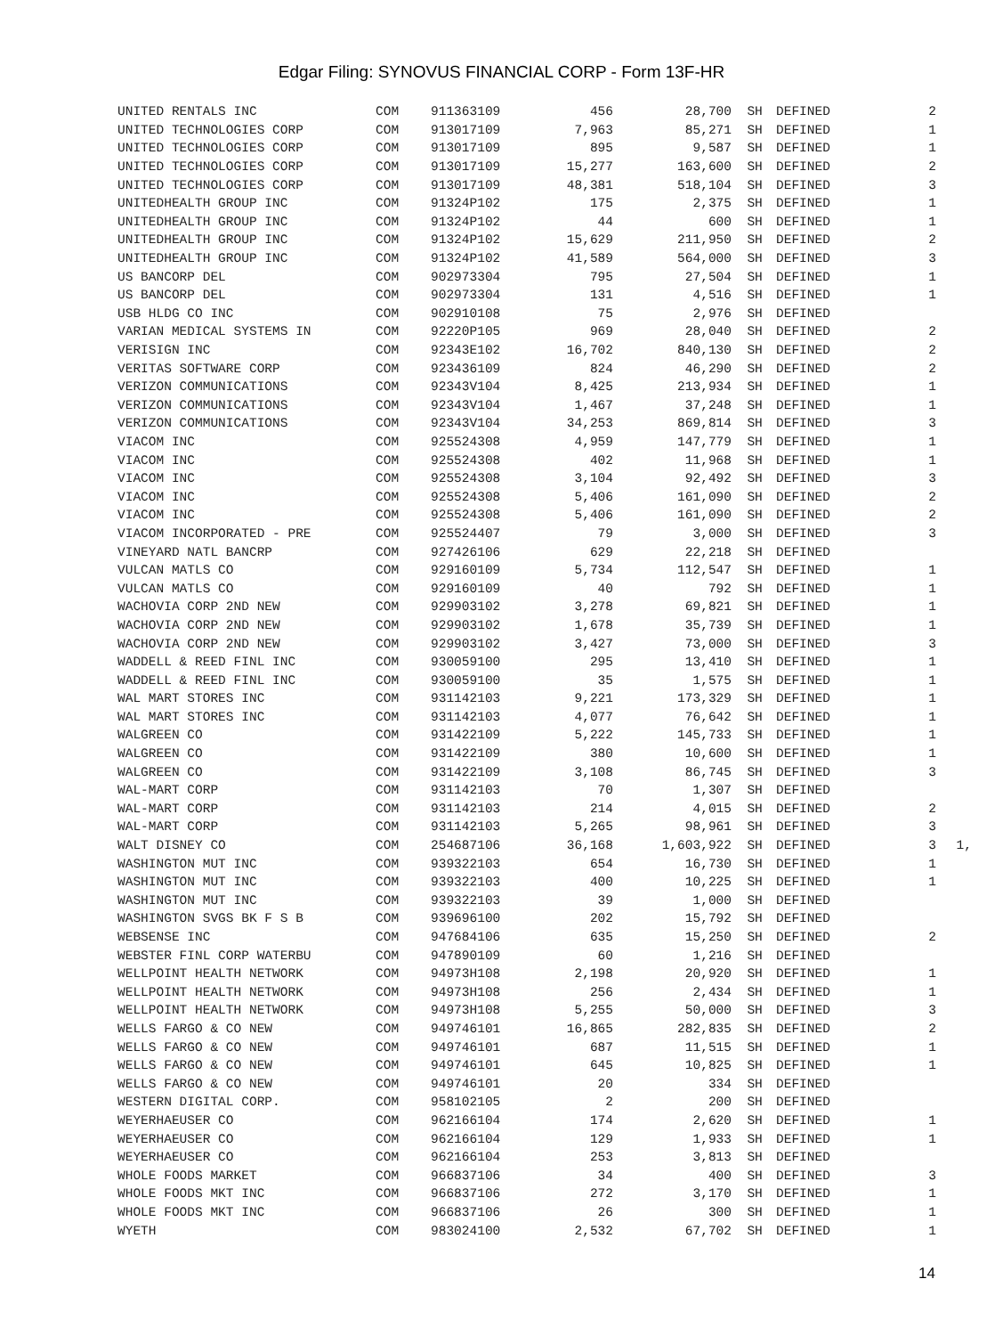Edgar Filing: SYNOVUS FINANCIAL CORP - Form 13F-HR
| UNITED RENTALS INC | COM | 911363109 | 456 | 28,700 | SH | DEFINED | 2 | |
| UNITED TECHNOLOGIES CORP | COM | 913017109 | 7,963 | 85,271 | SH | DEFINED | 1 | |
| UNITED TECHNOLOGIES CORP | COM | 913017109 | 895 | 9,587 | SH | DEFINED | 1 | |
| UNITED TECHNOLOGIES CORP | COM | 913017109 | 15,277 | 163,600 | SH | DEFINED | 2 | |
| UNITED TECHNOLOGIES CORP | COM | 913017109 | 48,381 | 518,104 | SH | DEFINED | 3 | |
| UNITEDHEALTH GROUP INC | COM | 91324P102 | 175 | 2,375 | SH | DEFINED | 1 | |
| UNITEDHEALTH GROUP INC | COM | 91324P102 | 44 | 600 | SH | DEFINED | 1 | |
| UNITEDHEALTH GROUP INC | COM | 91324P102 | 15,629 | 211,950 | SH | DEFINED | 2 | |
| UNITEDHEALTH GROUP INC | COM | 91324P102 | 41,589 | 564,000 | SH | DEFINED | 3 | |
| US BANCORP DEL | COM | 902973304 | 795 | 27,504 | SH | DEFINED | 1 | |
| US BANCORP DEL | COM | 902973304 | 131 | 4,516 | SH | DEFINED | 1 | |
| USB HLDG CO INC | COM | 902910108 | 75 | 2,976 | SH | DEFINED | | |
| VARIAN MEDICAL SYSTEMS IN | COM | 92220P105 | 969 | 28,040 | SH | DEFINED | 2 | |
| VERISIGN INC | COM | 92343E102 | 16,702 | 840,130 | SH | DEFINED | 2 | |
| VERITAS SOFTWARE CORP | COM | 923436109 | 824 | 46,290 | SH | DEFINED | 2 | |
| VERIZON COMMUNICATIONS | COM | 92343V104 | 8,425 | 213,934 | SH | DEFINED | 1 | |
| VERIZON COMMUNICATIONS | COM | 92343V104 | 1,467 | 37,248 | SH | DEFINED | 1 | |
| VERIZON COMMUNICATIONS | COM | 92343V104 | 34,253 | 869,814 | SH | DEFINED | 3 | |
| VIACOM INC | COM | 925524308 | 4,959 | 147,779 | SH | DEFINED | 1 | |
| VIACOM INC | COM | 925524308 | 402 | 11,968 | SH | DEFINED | 1 | |
| VIACOM INC | COM | 925524308 | 3,104 | 92,492 | SH | DEFINED | 3 | |
| VIACOM INC | COM | 925524308 | 5,406 | 161,090 | SH | DEFINED | 2 | |
| VIACOM INC | COM | 925524308 | 5,406 | 161,090 | SH | DEFINED | 2 | |
| VIACOM INCORPORATED - PRE | COM | 925524407 | 79 | 3,000 | SH | DEFINED | 3 | |
| VINEYARD NATL BANCRP | COM | 927426106 | 629 | 22,218 | SH | DEFINED | | |
| VULCAN MATLS CO | COM | 929160109 | 5,734 | 112,547 | SH | DEFINED | 1 | |
| VULCAN MATLS CO | COM | 929160109 | 40 | 792 | SH | DEFINED | 1 | |
| WACHOVIA CORP 2ND NEW | COM | 929903102 | 3,278 | 69,821 | SH | DEFINED | 1 | |
| WACHOVIA CORP 2ND NEW | COM | 929903102 | 1,678 | 35,739 | SH | DEFINED | 1 | |
| WACHOVIA CORP 2ND NEW | COM | 929903102 | 3,427 | 73,000 | SH | DEFINED | 3 | |
| WADDELL & REED FINL INC | COM | 930059100 | 295 | 13,410 | SH | DEFINED | 1 | |
| WADDELL & REED FINL INC | COM | 930059100 | 35 | 1,575 | SH | DEFINED | 1 | |
| WAL MART STORES INC | COM | 931142103 | 9,221 | 173,329 | SH | DEFINED | 1 | |
| WAL MART STORES INC | COM | 931142103 | 4,077 | 76,642 | SH | DEFINED | 1 | |
| WALGREEN CO | COM | 931422109 | 5,222 | 145,733 | SH | DEFINED | 1 | |
| WALGREEN CO | COM | 931422109 | 380 | 10,600 | SH | DEFINED | 1 | |
| WALGREEN CO | COM | 931422109 | 3,108 | 86,745 | SH | DEFINED | 3 | |
| WAL-MART CORP | COM | 931142103 | 70 | 1,307 | SH | DEFINED | | |
| WAL-MART CORP | COM | 931142103 | 214 | 4,015 | SH | DEFINED | 2 | |
| WAL-MART CORP | COM | 931142103 | 5,265 | 98,961 | SH | DEFINED | 3 | |
| WALT DISNEY CO | COM | 254687106 | 36,168 | 1,603,922 | SH | DEFINED | 3 | 1, |
| WASHINGTON MUT INC | COM | 939322103 | 654 | 16,730 | SH | DEFINED | 1 | |
| WASHINGTON MUT INC | COM | 939322103 | 400 | 10,225 | SH | DEFINED | 1 | |
| WASHINGTON MUT INC | COM | 939322103 | 39 | 1,000 | SH | DEFINED | | |
| WASHINGTON SVGS BK F S B | COM | 939696100 | 202 | 15,792 | SH | DEFINED | | |
| WEBSENSE INC | COM | 947684106 | 635 | 15,250 | SH | DEFINED | 2 | |
| WEBSTER FINL CORP WATERBU | COM | 947890109 | 60 | 1,216 | SH | DEFINED | | |
| WELLPOINT HEALTH NETWORK | COM | 94973H108 | 2,198 | 20,920 | SH | DEFINED | 1 | |
| WELLPOINT HEALTH NETWORK | COM | 94973H108 | 256 | 2,434 | SH | DEFINED | 1 | |
| WELLPOINT HEALTH NETWORK | COM | 94973H108 | 5,255 | 50,000 | SH | DEFINED | 3 | |
| WELLS FARGO & CO NEW | COM | 949746101 | 16,865 | 282,835 | SH | DEFINED | 2 | |
| WELLS FARGO & CO NEW | COM | 949746101 | 687 | 11,515 | SH | DEFINED | 1 | |
| WELLS FARGO & CO NEW | COM | 949746101 | 645 | 10,825 | SH | DEFINED | 1 | |
| WELLS FARGO & CO NEW | COM | 949746101 | 20 | 334 | SH | DEFINED | | |
| WESTERN DIGITAL CORP. | COM | 958102105 | 2 | 200 | SH | DEFINED | | |
| WEYERHAEUSER CO | COM | 962166104 | 174 | 2,620 | SH | DEFINED | 1 | |
| WEYERHAEUSER CO | COM | 962166104 | 129 | 1,933 | SH | DEFINED | 1 | |
| WEYERHAEUSER CO | COM | 962166104 | 253 | 3,813 | SH | DEFINED | | |
| WHOLE FOODS MARKET | COM | 966837106 | 34 | 400 | SH | DEFINED | 3 | |
| WHOLE FOODS MKT INC | COM | 966837106 | 272 | 3,170 | SH | DEFINED | 1 | |
| WHOLE FOODS MKT INC | COM | 966837106 | 26 | 300 | SH | DEFINED | 1 | |
| WYETH | COM | 983024100 | 2,532 | 67,702 | SH | DEFINED | 1 | |
14